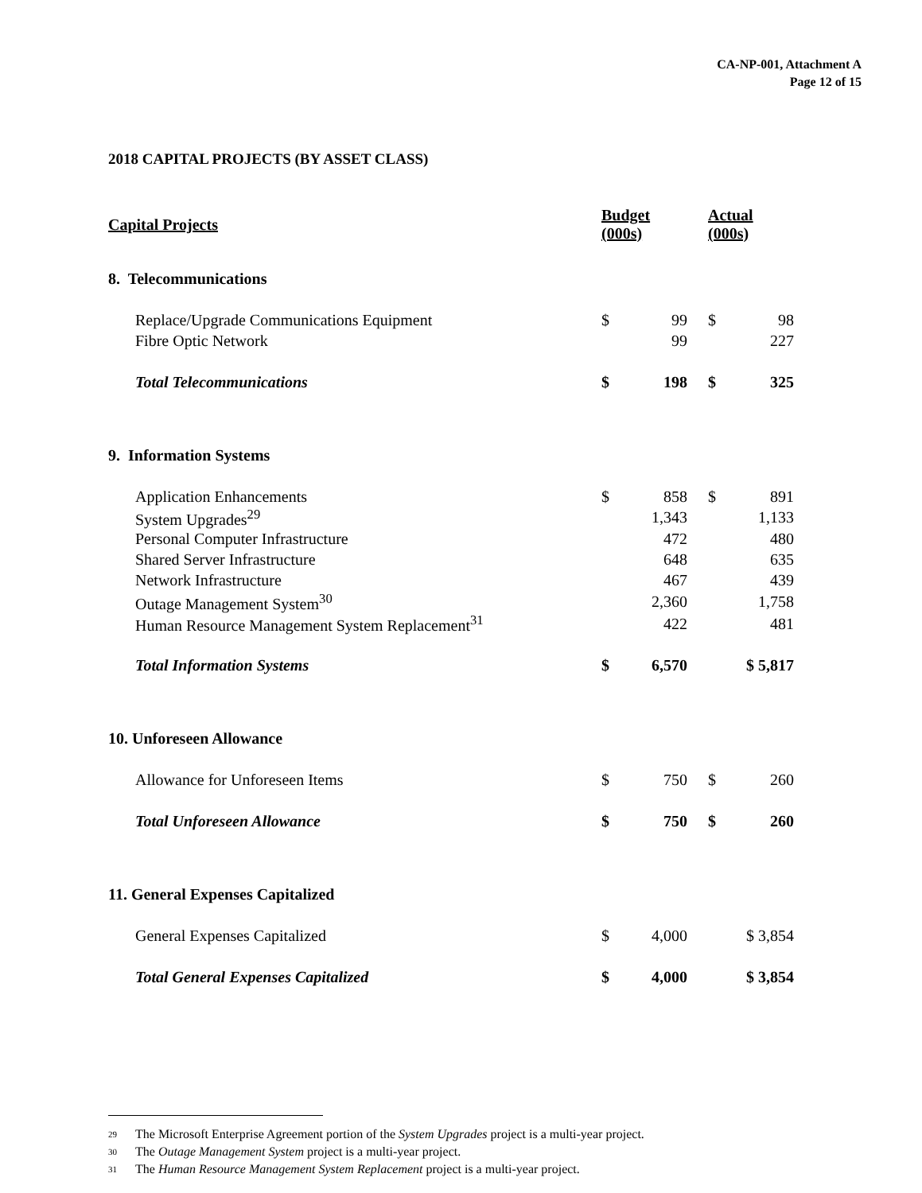CA-NP-001, Attachment A
Page 12 of 15
2018 CAPITAL PROJECTS (BY ASSET CLASS)
| Capital Projects | Budget (000s) | | | Actual (000s) | |
| --- | --- | --- | --- | --- | --- |
| 8. Telecommunications | | | | | |
| Replace/Upgrade Communications Equipment | $ | 99 | | $ | 98 |
| Fibre Optic Network | | 99 | | | 227 |
| Total Telecommunications | $ | 198 | | $ | 325 |
| 9. Information Systems | | | | | |
| Application Enhancements | $ | 858 | | $ | 891 |
| System Upgrades<sup>29</sup> | | 1,343 | | | 1,133 |
| Personal Computer Infrastructure | | 472 | | | 480 |
| Shared Server Infrastructure | | 648 | | | 635 |
| Network Infrastructure | | 467 | | | 439 |
| Outage Management System<sup>30</sup> | | 2,360 | | | 1,758 |
| Human Resource Management System Replacement<sup>31</sup> | | 422 | | | 481 |
| Total Information Systems | $ | 6,570 | | | $ 5,817 |
| 10. Unforeseen Allowance | | | | | |
| Allowance for Unforeseen Items | $ | 750 | | $ | 260 |
| Total Unforeseen Allowance | $ | 750 | | $ | 260 |
| 11. General Expenses Capitalized | | | | | |
| General Expenses Capitalized | $ | 4,000 | | | $ 3,854 |
| Total General Expenses Capitalized | $ | 4,000 | | | $ 3,854 |
29 The Microsoft Enterprise Agreement portion of the System Upgrades project is a multi-year project.
30 The Outage Management System project is a multi-year project.
31 The Human Resource Management System Replacement project is a multi-year project.